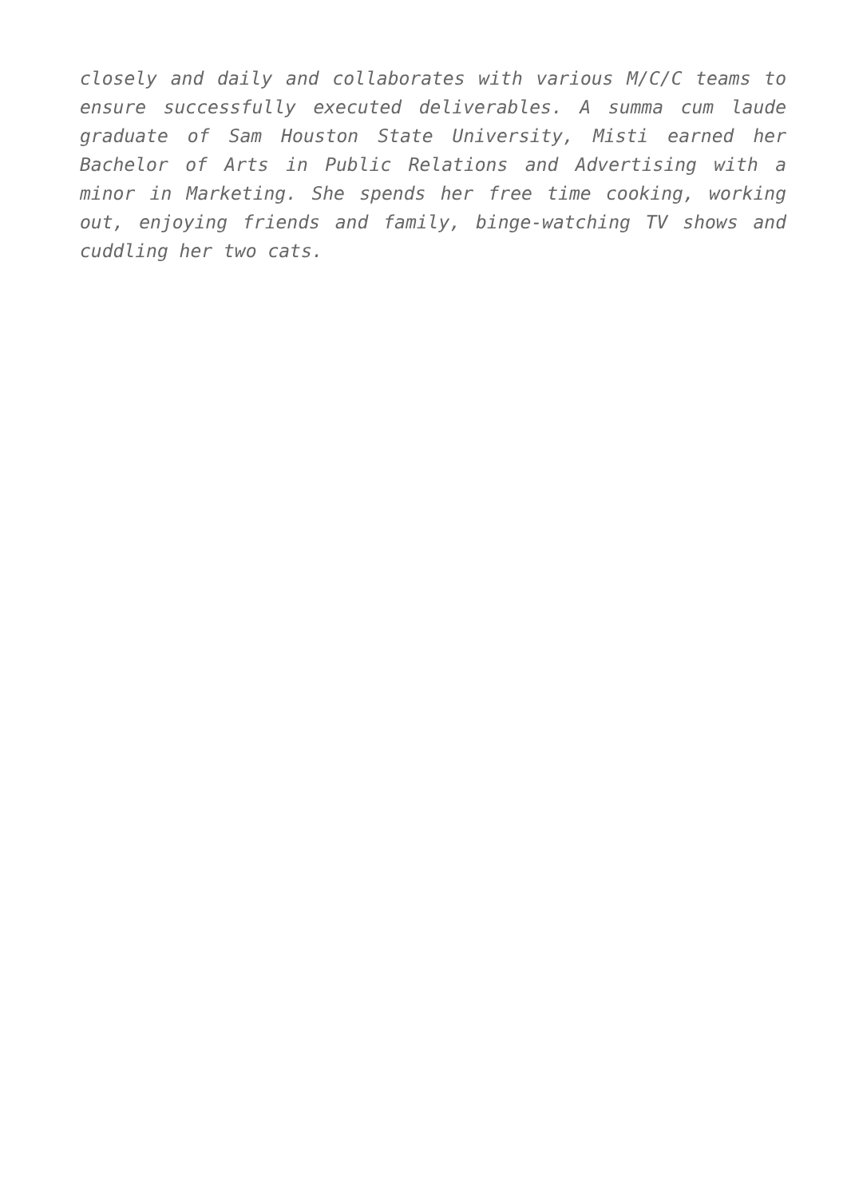closely and daily and collaborates with various M/C/C teams to ensure successfully executed deliverables. A summa cum laude graduate of Sam Houston State University, Misti earned her Bachelor of Arts in Public Relations and Advertising with a minor in Marketing. She spends her free time cooking, working out, enjoying friends and family, binge-watching TV shows and cuddling her two cats.